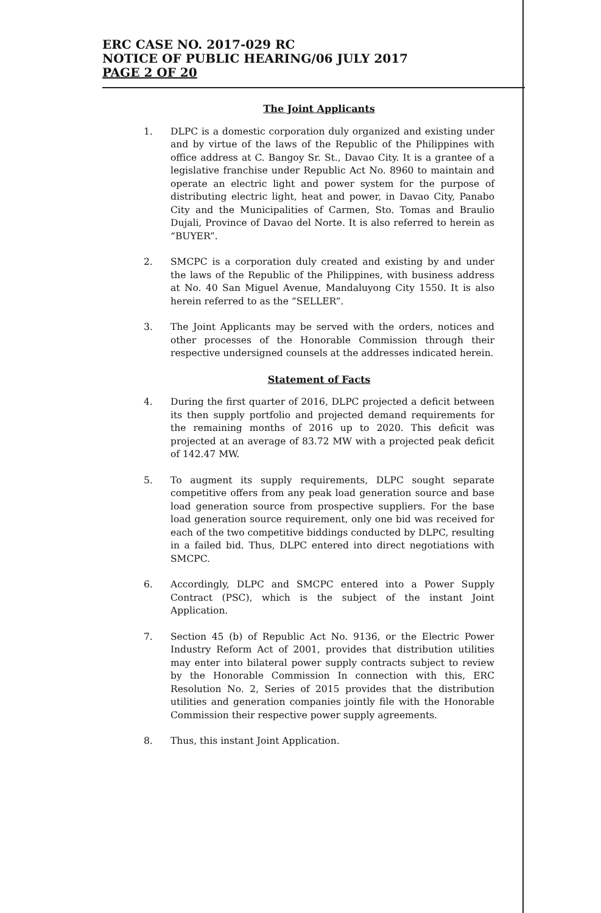ERC CASE NO. 2017-029 RC
NOTICE OF PUBLIC HEARING/06 JULY 2017
PAGE 2 OF 20
The Joint Applicants
1. DLPC is a domestic corporation duly organized and existing under and by virtue of the laws of the Republic of the Philippines with office address at C. Bangoy Sr. St., Davao City. It is a grantee of a legislative franchise under Republic Act No. 8960 to maintain and operate an electric light and power system for the purpose of distributing electric light, heat and power, in Davao City, Panabo City and the Municipalities of Carmen, Sto. Tomas and Braulio Dujali, Province of Davao del Norte. It is also referred to herein as “BUYER”.
2. SMCPC is a corporation duly created and existing by and under the laws of the Republic of the Philippines, with business address at No. 40 San Miguel Avenue, Mandaluyong City 1550. It is also herein referred to as the “SELLER”.
3. The Joint Applicants may be served with the orders, notices and other processes of the Honorable Commission through their respective undersigned counsels at the addresses indicated herein.
Statement of Facts
4. During the first quarter of 2016, DLPC projected a deficit between its then supply portfolio and projected demand requirements for the remaining months of 2016 up to 2020. This deficit was projected at an average of 83.72 MW with a projected peak deficit of 142.47 MW.
5. To augment its supply requirements, DLPC sought separate competitive offers from any peak load generation source and base load generation source from prospective suppliers. For the base load generation source requirement, only one bid was received for each of the two competitive biddings conducted by DLPC, resulting in a failed bid. Thus, DLPC entered into direct negotiations with SMCPC.
6. Accordingly, DLPC and SMCPC entered into a Power Supply Contract (PSC), which is the subject of the instant Joint Application.
7. Section 45 (b) of Republic Act No. 9136, or the Electric Power Industry Reform Act of 2001, provides that distribution utilities may enter into bilateral power supply contracts subject to review by the Honorable Commission In connection with this, ERC Resolution No. 2, Series of 2015 provides that the distribution utilities and generation companies jointly file with the Honorable Commission their respective power supply agreements.
8. Thus, this instant Joint Application.